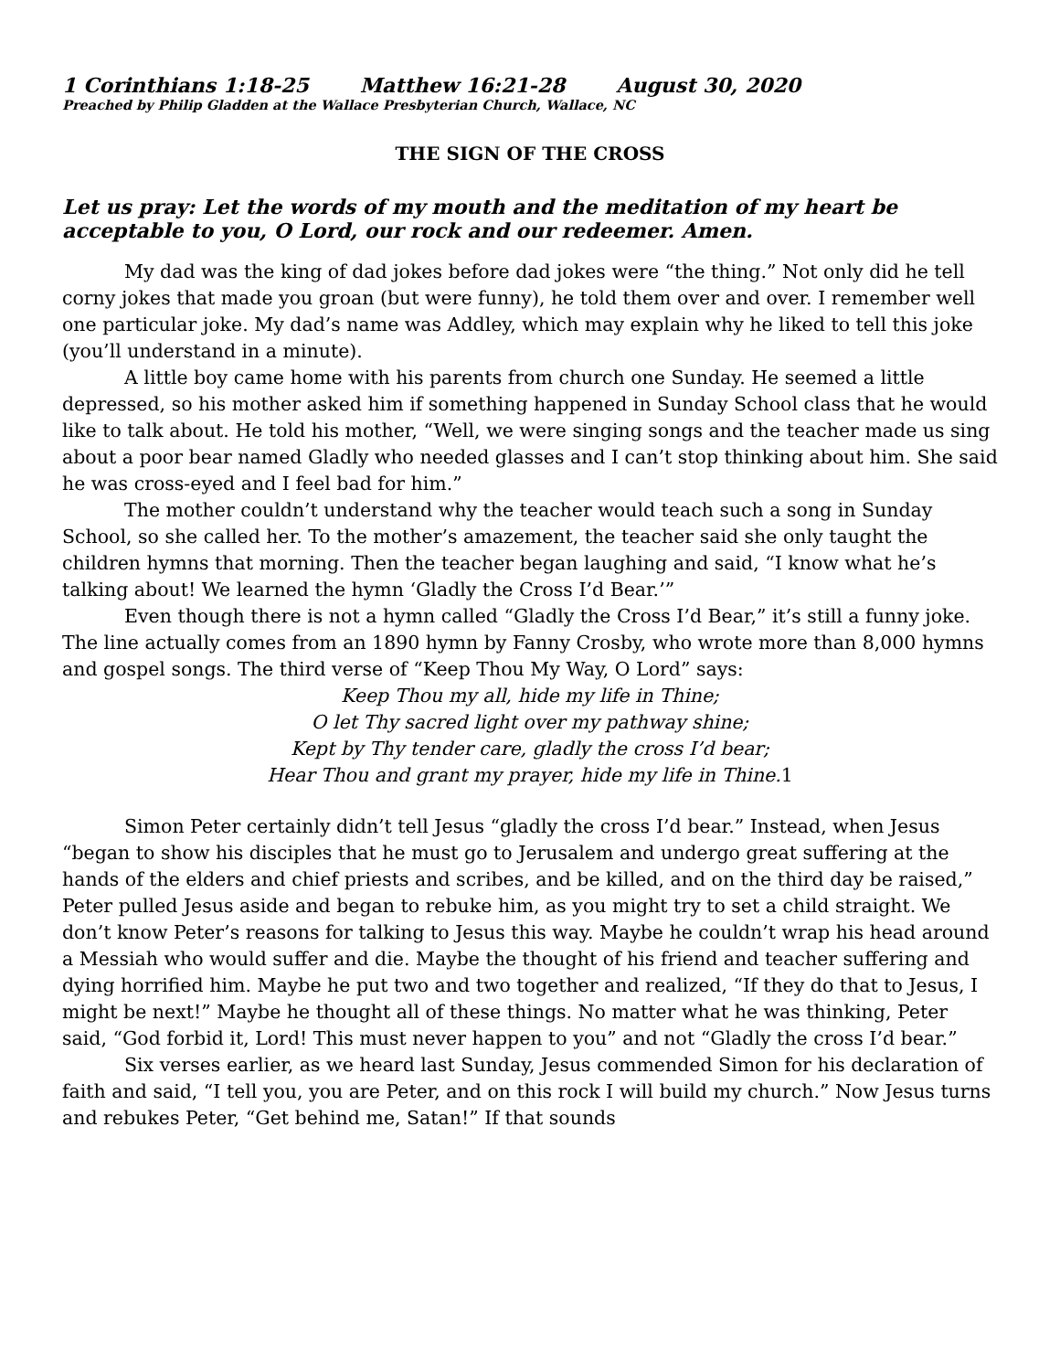1 Corinthians 1:18-25 Matthew 16:21-28 August 30, 2020
Preached by Philip Gladden at the Wallace Presbyterian Church, Wallace, NC
THE SIGN OF THE CROSS
Let us pray: Let the words of my mouth and the meditation of my heart be acceptable to you, O Lord, our rock and our redeemer. Amen.
My dad was the king of dad jokes before dad jokes were “the thing.” Not only did he tell corny jokes that made you groan (but were funny), he told them over and over. I remember well one particular joke. My dad’s name was Addley, which may explain why he liked to tell this joke (you’ll understand in a minute).
A little boy came home with his parents from church one Sunday. He seemed a little depressed, so his mother asked him if something happened in Sunday School class that he would like to talk about. He told his mother, “Well, we were singing songs and the teacher made us sing about a poor bear named Gladly who needed glasses and I can’t stop thinking about him. She said he was cross-eyed and I feel bad for him.”
The mother couldn’t understand why the teacher would teach such a song in Sunday School, so she called her. To the mother’s amazement, the teacher said she only taught the children hymns that morning. Then the teacher began laughing and said, “I know what he’s talking about! We learned the hymn ‘Gladly the Cross I’d Bear.’”
Even though there is not a hymn called “Gladly the Cross I’d Bear,” it’s still a funny joke. The line actually comes from an 1890 hymn by Fanny Crosby, who wrote more than 8,000 hymns and gospel songs. The third verse of “Keep Thou My Way, O Lord” says:
Keep Thou my all, hide my life in Thine;
O let Thy sacred light over my pathway shine;
Kept by Thy tender care, gladly the cross I’d bear;
Hear Thou and grant my prayer, hide my life in Thine.1
Simon Peter certainly didn’t tell Jesus “gladly the cross I’d bear.” Instead, when Jesus “began to show his disciples that he must go to Jerusalem and undergo great suffering at the hands of the elders and chief priests and scribes, and be killed, and on the third day be raised,” Peter pulled Jesus aside and began to rebuke him, as you might try to set a child straight. We don’t know Peter’s reasons for talking to Jesus this way. Maybe he couldn’t wrap his head around a Messiah who would suffer and die. Maybe the thought of his friend and teacher suffering and dying horrified him. Maybe he put two and two together and realized, “If they do that to Jesus, I might be next!” Maybe he thought all of these things. No matter what he was thinking, Peter said, “God forbid it, Lord! This must never happen to you” and not “Gladly the cross I’d bear.”
Six verses earlier, as we heard last Sunday, Jesus commended Simon for his declaration of faith and said, “I tell you, you are Peter, and on this rock I will build my church.” Now Jesus turns and rebukes Peter, “Get behind me, Satan!” If that sounds